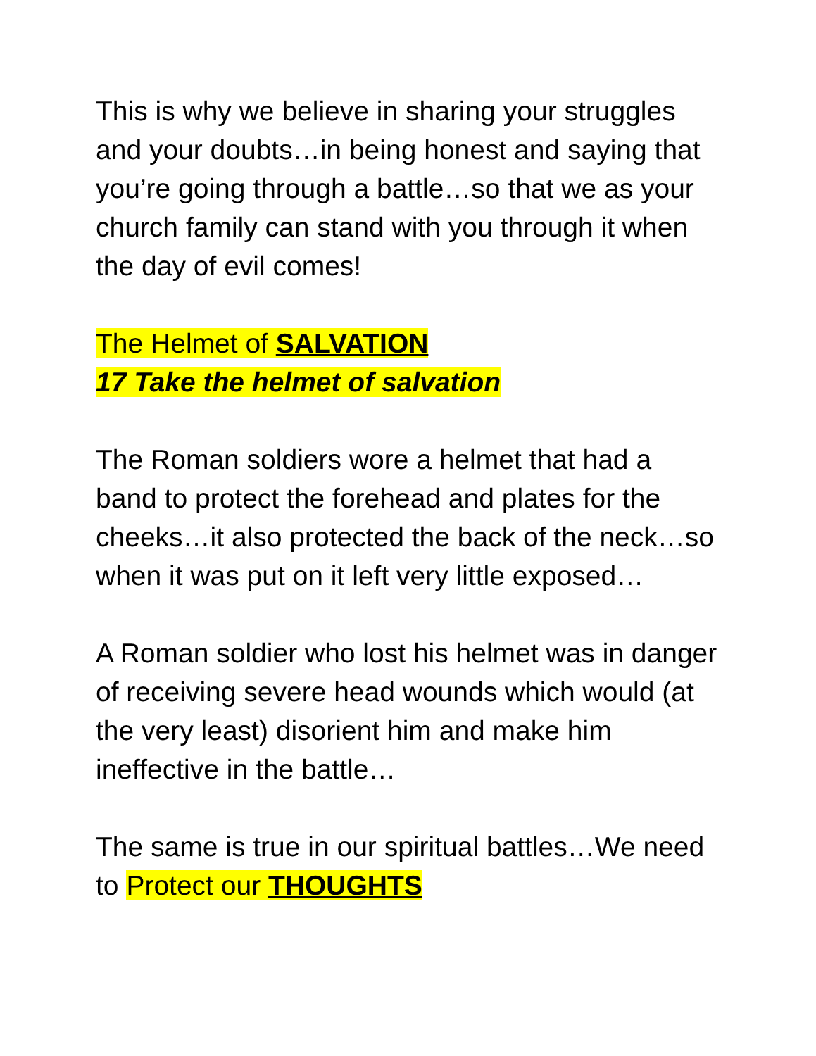This is why we believe in sharing your struggles and your doubts…in being honest and saying that you’re going through a battle…so that we as your church family can stand with you through it when the day of evil comes!
The Helmet of SALVATION
17 Take the helmet of salvation
The Roman soldiers wore a helmet that had a band to protect the forehead and plates for the cheeks…it also protected the back of the neck…so when it was put on it left very little exposed…
A Roman soldier who lost his helmet was in danger of receiving severe head wounds which would (at the very least) disorient him and make him ineffective in the battle…
The same is true in our spiritual battles…We need to Protect our THOUGHTS